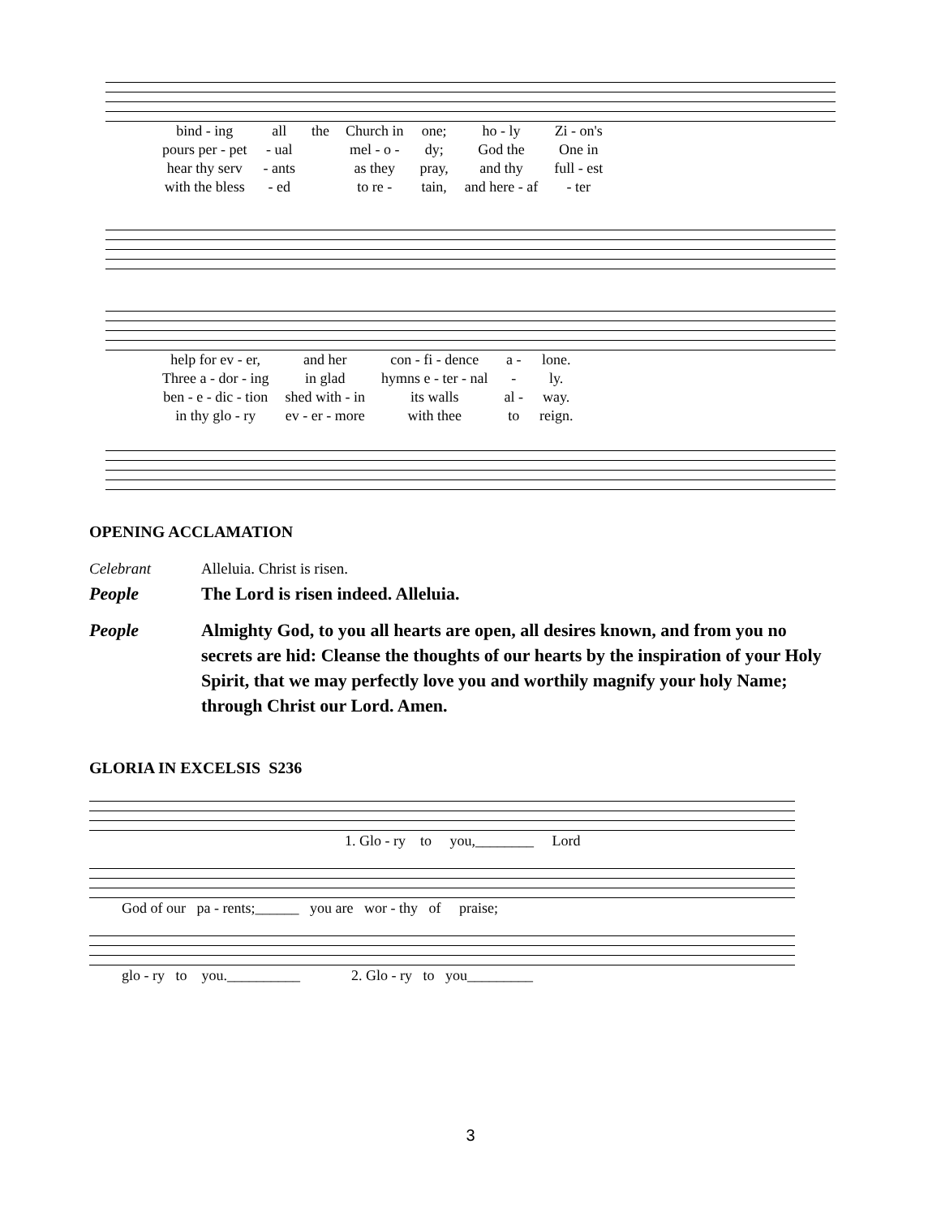| bind - ing | all | the | Church in | one; | ho - ly | Zi - on's |
| pours per - pet | - ual | | mel - o - | dy; | God the | One in |
| hear thy serv | - ants | | as they | pray, | and thy | full - est |
| with the bless | - ed | | to re - | tain, | and here - af | - ter |
| help for ev - er, | and her | con - fi - dence | a - | lone. |
| Three a - dor - ing | in glad | hymns e - ter - nal | - | ly. |
| ben - e - dic - tion | shed with - in | its walls | al - | way. |
| in thy glo - ry | ev - er - more | with thee | to | reign. |
OPENING ACCLAMATION
Celebrant Alleluia. Christ is risen.
People The Lord is risen indeed. Alleluia.
People Almighty God, to you all hearts are open, all desires known, and from you no secrets are hid: Cleanse the thoughts of our hearts by the inspiration of your Holy Spirit, that we may perfectly love you and worthily magnify your holy Name; through Christ our Lord. Amen.
GLORIA IN EXCELSIS S236
1. Glo - ry to you,________ Lord
God of our pa - rents;______ you are wor - thy of praise;
glo - ry to you.__________ 2. Glo - ry to you_________
3